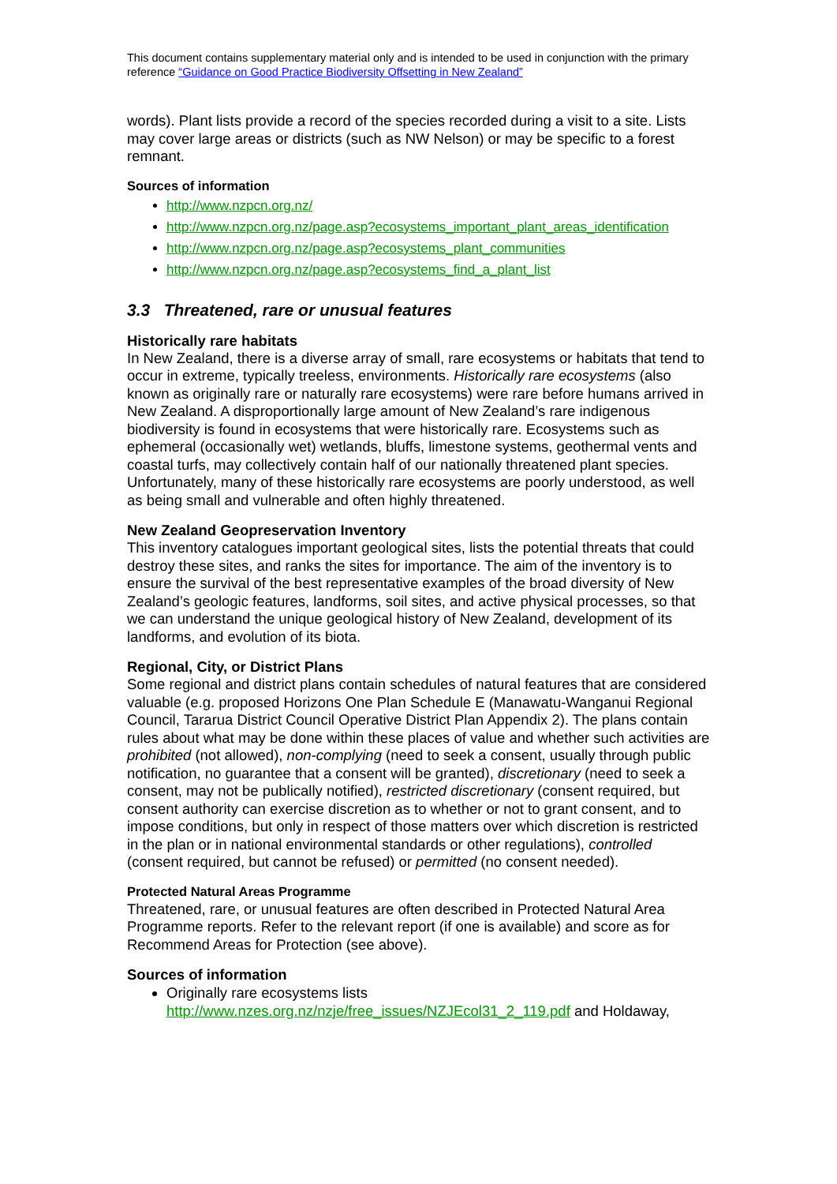This document contains supplementary material only and is intended to be used in conjunction with the primary reference “Guidance on Good Practice Biodiversity Offsetting in New Zealand”
words). Plant lists provide a record of the species recorded during a visit to a site. Lists may cover large areas or districts (such as NW Nelson) or may be specific to a forest remnant.
Sources of information
http://www.nzpcn.org.nz/
http://www.nzpcn.org.nz/page.asp?ecosystems_important_plant_areas_identification
http://www.nzpcn.org.nz/page.asp?ecosystems_plant_communities
http://www.nzpcn.org.nz/page.asp?ecosystems_find_a_plant_list
3.3 Threatened, rare or unusual features
Historically rare habitats
In New Zealand, there is a diverse array of small, rare ecosystems or habitats that tend to occur in extreme, typically treeless, environments. Historically rare ecosystems (also known as originally rare or naturally rare ecosystems) were rare before humans arrived in New Zealand. A disproportionally large amount of New Zealand’s rare indigenous biodiversity is found in ecosystems that were historically rare. Ecosystems such as ephemeral (occasionally wet) wetlands, bluffs, limestone systems, geothermal vents and coastal turfs, may collectively contain half of our nationally threatened plant species. Unfortunately, many of these historically rare ecosystems are poorly understood, as well as being small and vulnerable and often highly threatened.
New Zealand Geopreservation Inventory
This inventory catalogues important geological sites, lists the potential threats that could destroy these sites, and ranks the sites for importance. The aim of the inventory is to ensure the survival of the best representative examples of the broad diversity of New Zealand’s geologic features, landforms, soil sites, and active physical processes, so that we can understand the unique geological history of New Zealand, development of its landforms, and evolution of its biota.
Regional, City, or District Plans
Some regional and district plans contain schedules of natural features that are considered valuable (e.g. proposed Horizons One Plan Schedule E (Manawatu-Wanganui Regional Council, Tararua District Council Operative District Plan Appendix 2). The plans contain rules about what may be done within these places of value and whether such activities are prohibited (not allowed), non-complying (need to seek a consent, usually through public notification, no guarantee that a consent will be granted), discretionary (need to seek a consent, may not be publically notified), restricted discretionary (consent required, but consent authority can exercise discretion as to whether or not to grant consent, and to impose conditions, but only in respect of those matters over which discretion is restricted in the plan or in national environmental standards or other regulations), controlled (consent required, but cannot be refused) or permitted (no consent needed).
Protected Natural Areas Programme
Threatened, rare, or unusual features are often described in Protected Natural Area Programme reports. Refer to the relevant report (if one is available) and score as for Recommend Areas for Protection (see above).
Sources of information
Originally rare ecosystems lists http://www.nzes.org.nz/nzje/free_issues/NZJEcol31_2_119.pdf and Holdaway,